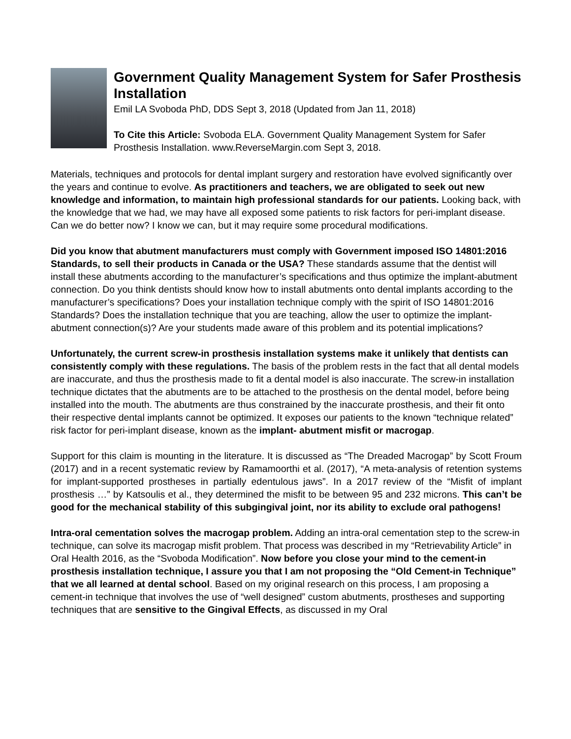Government Quality Management System for Safer Prosthesis Installation
Emil LA Svoboda PhD, DDS Sept 3, 2018 (Updated from Jan 11, 2018)
To Cite this Article: Svoboda ELA. Government Quality Management System for Safer Prosthesis Installation. www.ReverseMargin.com Sept 3, 2018.
Materials, techniques and protocols for dental implant surgery and restoration have evolved significantly over the years and continue to evolve. As practitioners and teachers, we are obligated to seek out new knowledge and information, to maintain high professional standards for our patients. Looking back, with the knowledge that we had, we may have all exposed some patients to risk factors for peri-implant disease. Can we do better now? I know we can, but it may require some procedural modifications.
Did you know that abutment manufacturers must comply with Government imposed ISO 14801:2016 Standards, to sell their products in Canada or the USA? These standards assume that the dentist will install these abutments according to the manufacturer’s specifications and thus optimize the implant-abutment connection. Do you think dentists should know how to install abutments onto dental implants according to the manufacturer’s specifications? Does your installation technique comply with the spirit of ISO 14801:2016 Standards? Does the installation technique that you are teaching, allow the user to optimize the implant-abutment connection(s)? Are your students made aware of this problem and its potential implications?
Unfortunately, the current screw-in prosthesis installation systems make it unlikely that dentists can consistently comply with these regulations. The basis of the problem rests in the fact that all dental models are inaccurate, and thus the prosthesis made to fit a dental model is also inaccurate. The screw-in installation technique dictates that the abutments are to be attached to the prosthesis on the dental model, before being installed into the mouth. The abutments are thus constrained by the inaccurate prosthesis, and their fit onto their respective dental implants cannot be optimized. It exposes our patients to the known “technique related” risk factor for peri-implant disease, known as the implant- abutment misfit or macrogap.
Support for this claim is mounting in the literature. It is discussed as “The Dreaded Macrogap” by Scott Froum (2017) and in a recent systematic review by Ramamoorthi et al. (2017), “A meta-analysis of retention systems for implant-supported prostheses in partially edentulous jaws”. In a 2017 review of the “Misfit of implant prosthesis …” by Katsoulis et al., they determined the misfit to be between 95 and 232 microns. This can’t be good for the mechanical stability of this subgingival joint, nor its ability to exclude oral pathogens!
Intra-oral cementation solves the macrogap problem. Adding an intra-oral cementation step to the screw-in technique, can solve its macrogap misfit problem. That process was described in my “Retrievability Article” in Oral Health 2016, as the “Svoboda Modification”. Now before you close your mind to the cement-in prosthesis installation technique, I assure you that I am not proposing the “Old Cement-in Technique” that we all learned at dental school. Based on my original research on this process, I am proposing a cement-in technique that involves the use of “well designed” custom abutments, prostheses and supporting techniques that are sensitive to the Gingival Effects, as discussed in my Oral